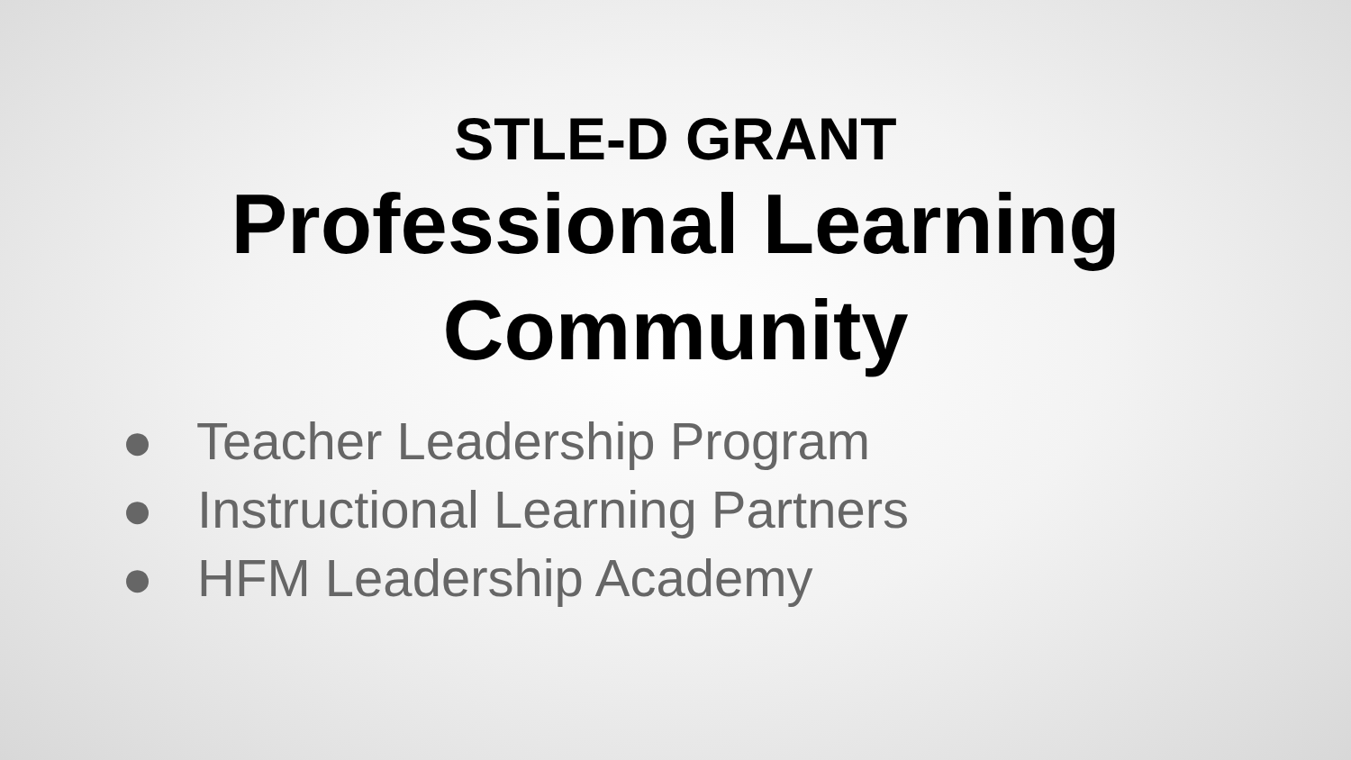STLE-D GRANT
Professional Learning
Community
● Teacher Leadership Program
● Instructional Learning Partners
● HFM Leadership Academy